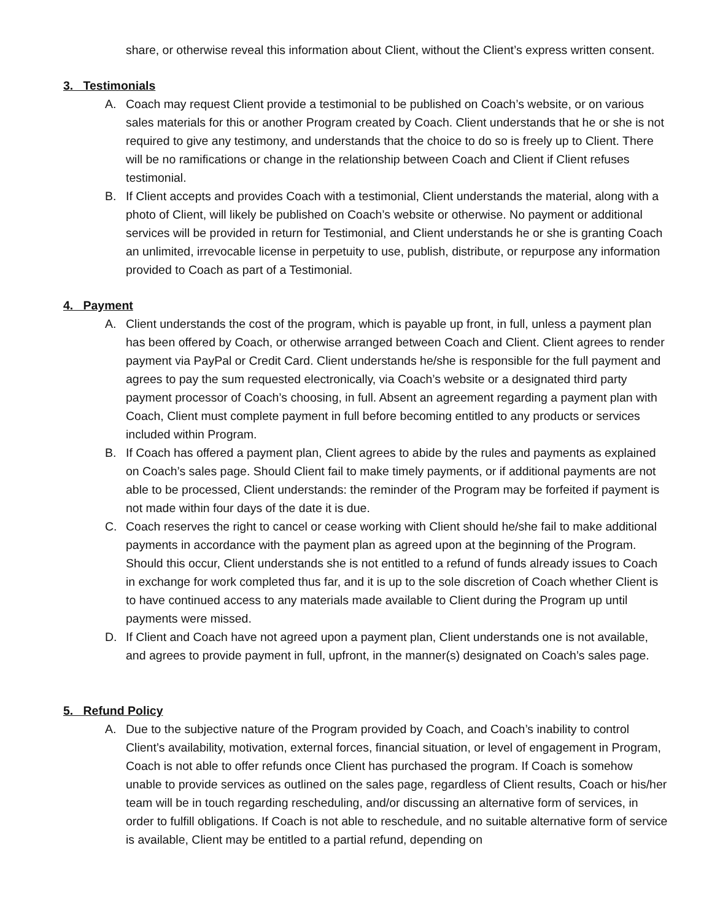share, or otherwise reveal this information about Client, without the Client’s express written consent.
3. Testimonials
A. Coach may request Client provide a testimonial to be published on Coach’s website, or on various sales materials for this or another Program created by Coach. Client understands that he or she is not required to give any testimony, and understands that the choice to do so is freely up to Client. There will be no ramifications or change in the relationship between Coach and Client if Client refuses testimonial.
B. If Client accepts and provides Coach with a testimonial, Client understands the material, along with a photo of Client, will likely be published on Coach’s website or otherwise. No payment or additional services will be provided in return for Testimonial, and Client understands he or she is granting Coach an unlimited, irrevocable license in perpetuity to use, publish, distribute, or repurpose any information provided to Coach as part of a Testimonial.
4. Payment
A. Client understands the cost of the program, which is payable up front, in full, unless a payment plan has been offered by Coach, or otherwise arranged between Coach and Client. Client agrees to render payment via PayPal or Credit Card. Client understands he/she is responsible for the full payment and agrees to pay the sum requested electronically, via Coach’s website or a designated third party payment processor of Coach’s choosing, in full. Absent an agreement regarding a payment plan with Coach, Client must complete payment in full before becoming entitled to any products or services included within Program.
B. If Coach has offered a payment plan, Client agrees to abide by the rules and payments as explained on Coach’s sales page. Should Client fail to make timely payments, or if additional payments are not able to be processed, Client understands: the reminder of the Program may be forfeited if payment is not made within four days of the date it is due.
C. Coach reserves the right to cancel or cease working with Client should he/she fail to make additional payments in accordance with the payment plan as agreed upon at the beginning of the Program. Should this occur, Client understands she is not entitled to a refund of funds already issues to Coach in exchange for work completed thus far, and it is up to the sole discretion of Coach whether Client is to have continued access to any materials made available to Client during the Program up until payments were missed.
D. If Client and Coach have not agreed upon a payment plan, Client understands one is not available, and agrees to provide payment in full, upfront, in the manner(s) designated on Coach’s sales page.
5. Refund Policy
A. Due to the subjective nature of the Program provided by Coach, and Coach’s inability to control Client’s availability, motivation, external forces, financial situation, or level of engagement in Program, Coach is not able to offer refunds once Client has purchased the program. If Coach is somehow unable to provide services as outlined on the sales page, regardless of Client results, Coach or his/her team will be in touch regarding rescheduling, and/or discussing an alternative form of services, in order to fulfill obligations. If Coach is not able to reschedule, and no suitable alternative form of service is available, Client may be entitled to a partial refund, depending on